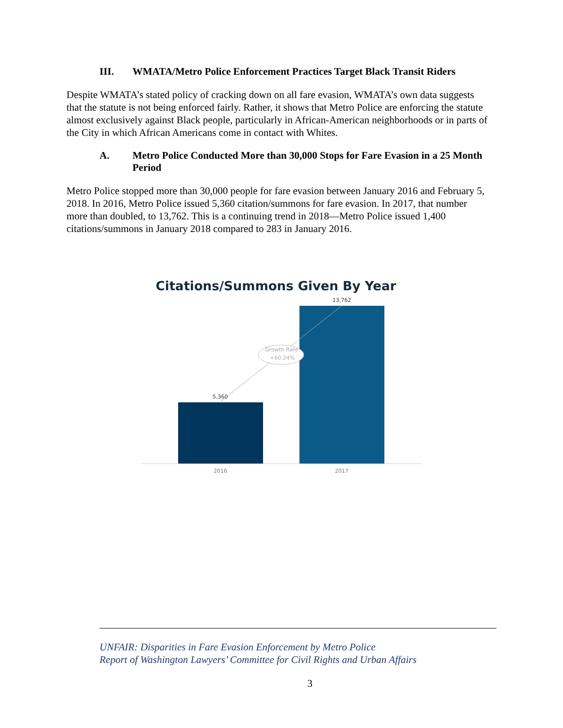III. WMATA/Metro Police Enforcement Practices Target Black Transit Riders
Despite WMATA’s stated policy of cracking down on all fare evasion, WMATA’s own data suggests that the statute is not being enforced fairly. Rather, it shows that Metro Police are enforcing the statute almost exclusively against Black people, particularly in African-American neighborhoods or in parts of the City in which African Americans come in contact with Whites.
A. Metro Police Conducted More than 30,000 Stops for Fare Evasion in a 25 Month Period
Metro Police stopped more than 30,000 people for fare evasion between January 2016 and February 5, 2018. In 2016, Metro Police issued 5,360 citation/summons for fare evasion. In 2017, that number more than doubled, to 13,762. This is a continuing trend in 2018—Metro Police issued 1,400 citations/summons in January 2018 compared to 283 in January 2016.
Citations/Summons Given By Year
5,360
13,762
Growth Rate
+60.24%
2016 2017
UNFAIR: Disparities in Fare Evasion Enforcement by Metro Police
Report of Washington Lawyers’ Committee for Civil Rights and Urban Affairs
3